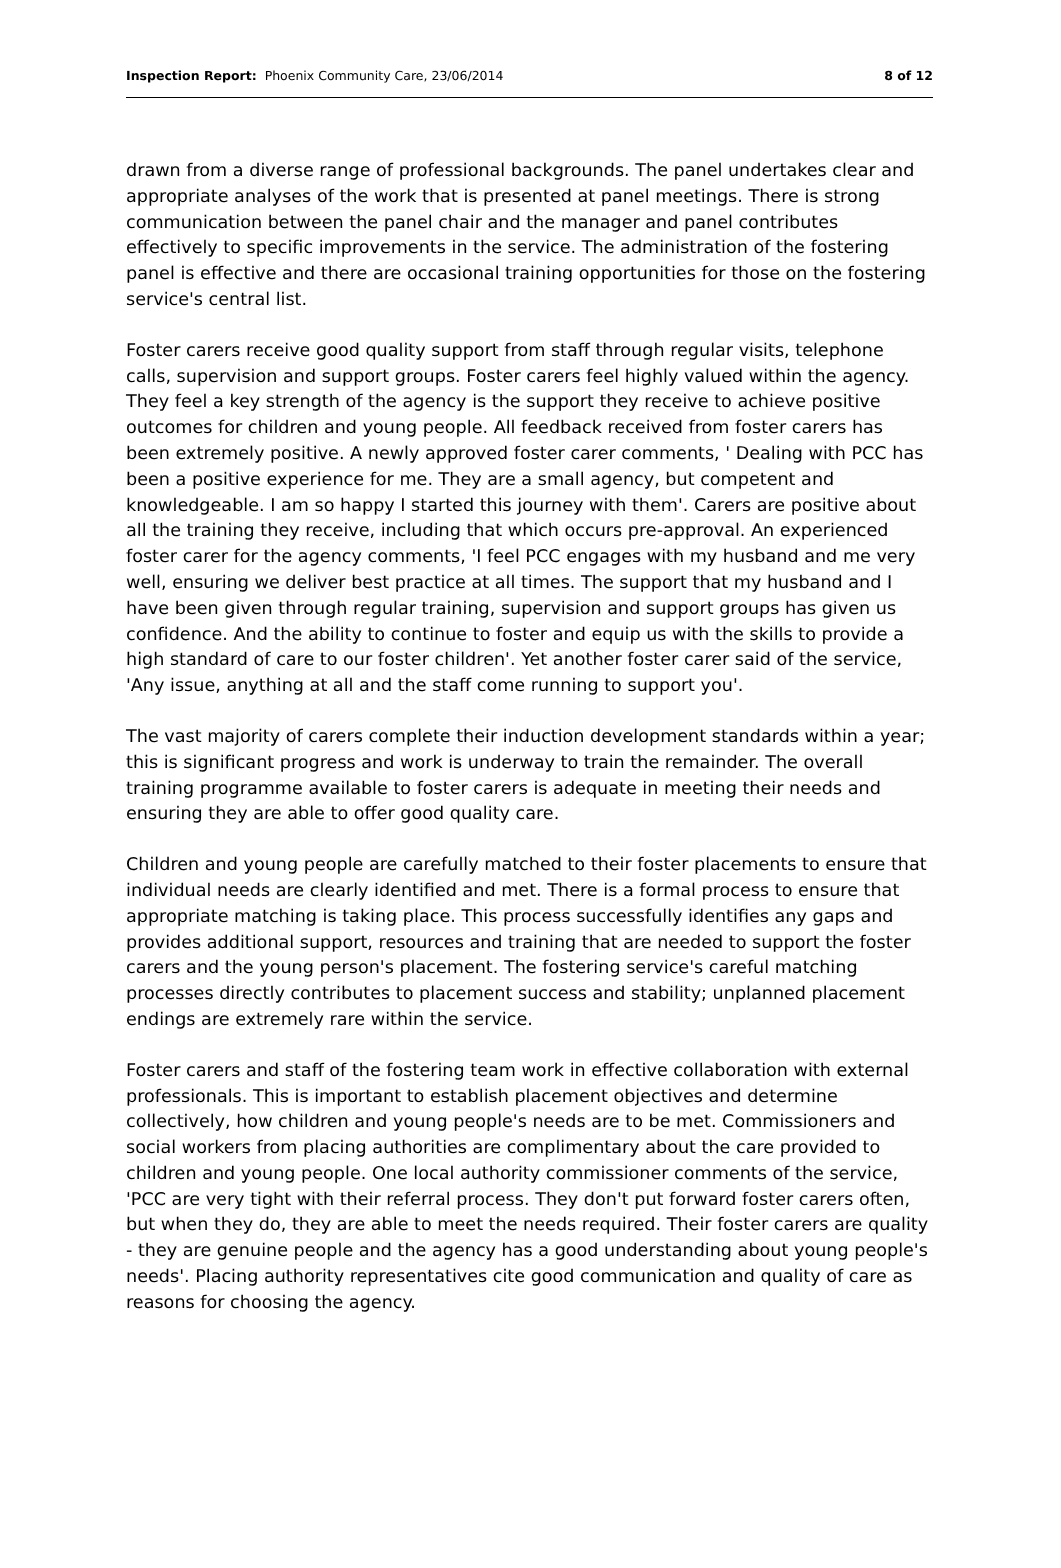Inspection Report: Phoenix Community Care, 23/06/2014 8 of 12
drawn from a diverse range of professional backgrounds. The panel undertakes clear and appropriate analyses of the work that is presented at panel meetings. There is strong communication between the panel chair and the manager and panel contributes effectively to specific improvements in the service. The administration of the fostering panel is effective and there are occasional training opportunities for those on the fostering service's central list.
Foster carers receive good quality support from staff through regular visits, telephone calls, supervision and support groups. Foster carers feel highly valued within the agency. They feel a key strength of the agency is the support they receive to achieve positive outcomes for children and young people. All feedback received from foster carers has been extremely positive. A newly approved foster carer comments, ' Dealing with PCC has been a positive experience for me. They are a small agency, but competent and knowledgeable. I am so happy I started this journey with them'. Carers are positive about all the training they receive, including that which occurs pre-approval. An experienced foster carer for the agency comments, 'I feel PCC engages with my husband and me very well, ensuring we deliver best practice at all times. The support that my husband and I have been given through regular training, supervision and support groups has given us confidence. And the ability to continue to foster and equip us with the skills to provide a high standard of care to our foster children'. Yet another foster carer said of the service, 'Any issue, anything at all and the staff come running to support you'.
The vast majority of carers complete their induction development standards within a year; this is significant progress and work is underway to train the remainder. The overall training programme available to foster carers is adequate in meeting their needs and ensuring they are able to offer good quality care.
Children and young people are carefully matched to their foster placements to ensure that individual needs are clearly identified and met. There is a formal process to ensure that appropriate matching is taking place. This process successfully identifies any gaps and provides additional support, resources and training that are needed to support the foster carers and the young person's placement. The fostering service's careful matching processes directly contributes to placement success and stability; unplanned placement endings are extremely rare within the service.
Foster carers and staff of the fostering team work in effective collaboration with external professionals. This is important to establish placement objectives and determine collectively, how children and young people's needs are to be met. Commissioners and social workers from placing authorities are complimentary about the care provided to children and young people. One local authority commissioner comments of the service, 'PCC are very tight with their referral process. They don't put forward foster carers often, but when they do, they are able to meet the needs required. Their foster carers are quality - they are genuine people and the agency has a good understanding about young people's needs'. Placing authority representatives cite good communication and quality of care as reasons for choosing the agency.